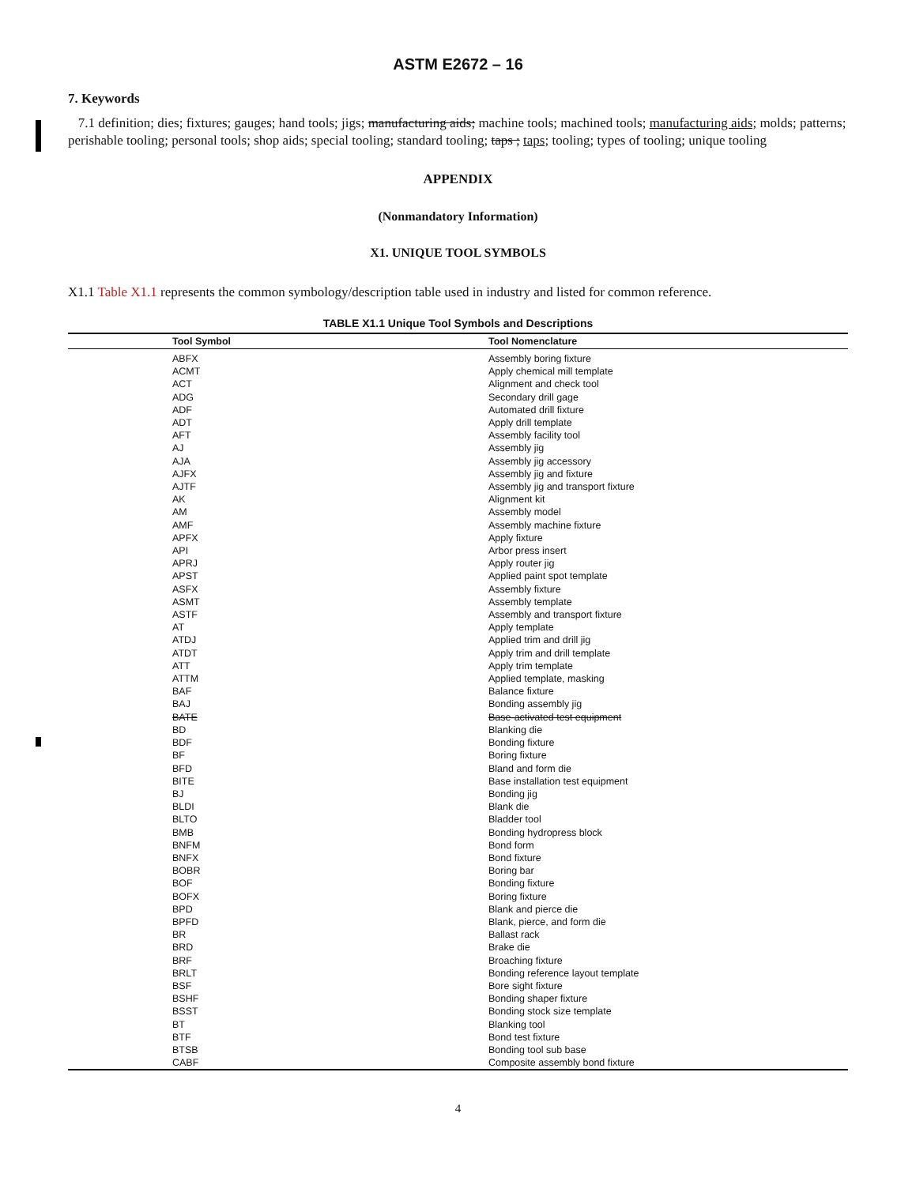ASTM E2672 – 16
7. Keywords
7.1 definition; dies; fixtures; gauges; hand tools; jigs; manufacturing aids; machine tools; machined tools; manufacturing aids; molds; patterns; perishable tooling; personal tools; shop aids; special tooling; standard tooling; taps ; taps; tooling; types of tooling; unique tooling
APPENDIX
(Nonmandatory Information)
X1. UNIQUE TOOL SYMBOLS
X1.1 Table X1.1 represents the common symbology/description table used in industry and listed for common reference.
TABLE X1.1 Unique Tool Symbols and Descriptions
| Tool Symbol | Tool Nomenclature |
| --- | --- |
| ABFX | Assembly boring fixture |
| ACMT | Apply chemical mill template |
| ACT | Alignment and check tool |
| ADG | Secondary drill gage |
| ADF | Automated drill fixture |
| ADT | Apply drill template |
| AFT | Assembly facility tool |
| AJ | Assembly jig |
| AJA | Assembly jig accessory |
| AJFX | Assembly jig and fixture |
| AJTF | Assembly jig and transport fixture |
| AK | Alignment kit |
| AM | Assembly model |
| AMF | Assembly machine fixture |
| APFX | Apply fixture |
| API | Arbor press insert |
| APRJ | Apply router jig |
| APST | Applied paint spot template |
| ASFX | Assembly fixture |
| ASMT | Assembly template |
| ASTF | Assembly and transport fixture |
| AT | Apply template |
| ATDJ | Applied trim and drill jig |
| ATDT | Apply trim and drill template |
| ATT | Apply trim template |
| ATTM | Applied template, masking |
| BAF | Balance fixture |
| BAJ | Bonding assembly jig |
| BATE | Base-activated test equipment |
| BD | Blanking die |
| BDF | Bonding fixture |
| BF | Boring fixture |
| BFD | Bland and form die |
| BITE | Base installation test equipment |
| BJ | Bonding jig |
| BLDI | Blank die |
| BLTO | Bladder tool |
| BMB | Bonding hydropress block |
| BNFM | Bond form |
| BNFX | Bond fixture |
| BOBR | Boring bar |
| BOF | Bonding fixture |
| BOFX | Boring fixture |
| BPD | Blank and pierce die |
| BPFD | Blank, pierce, and form die |
| BR | Ballast rack |
| BRD | Brake die |
| BRF | Broaching fixture |
| BRLT | Bonding reference layout template |
| BSF | Bore sight fixture |
| BSHF | Bonding shaper fixture |
| BSST | Bonding stock size template |
| BT | Blanking tool |
| BTF | Bond test fixture |
| BTSB | Bonding tool sub base |
| CABF | Composite assembly bond fixture |
4